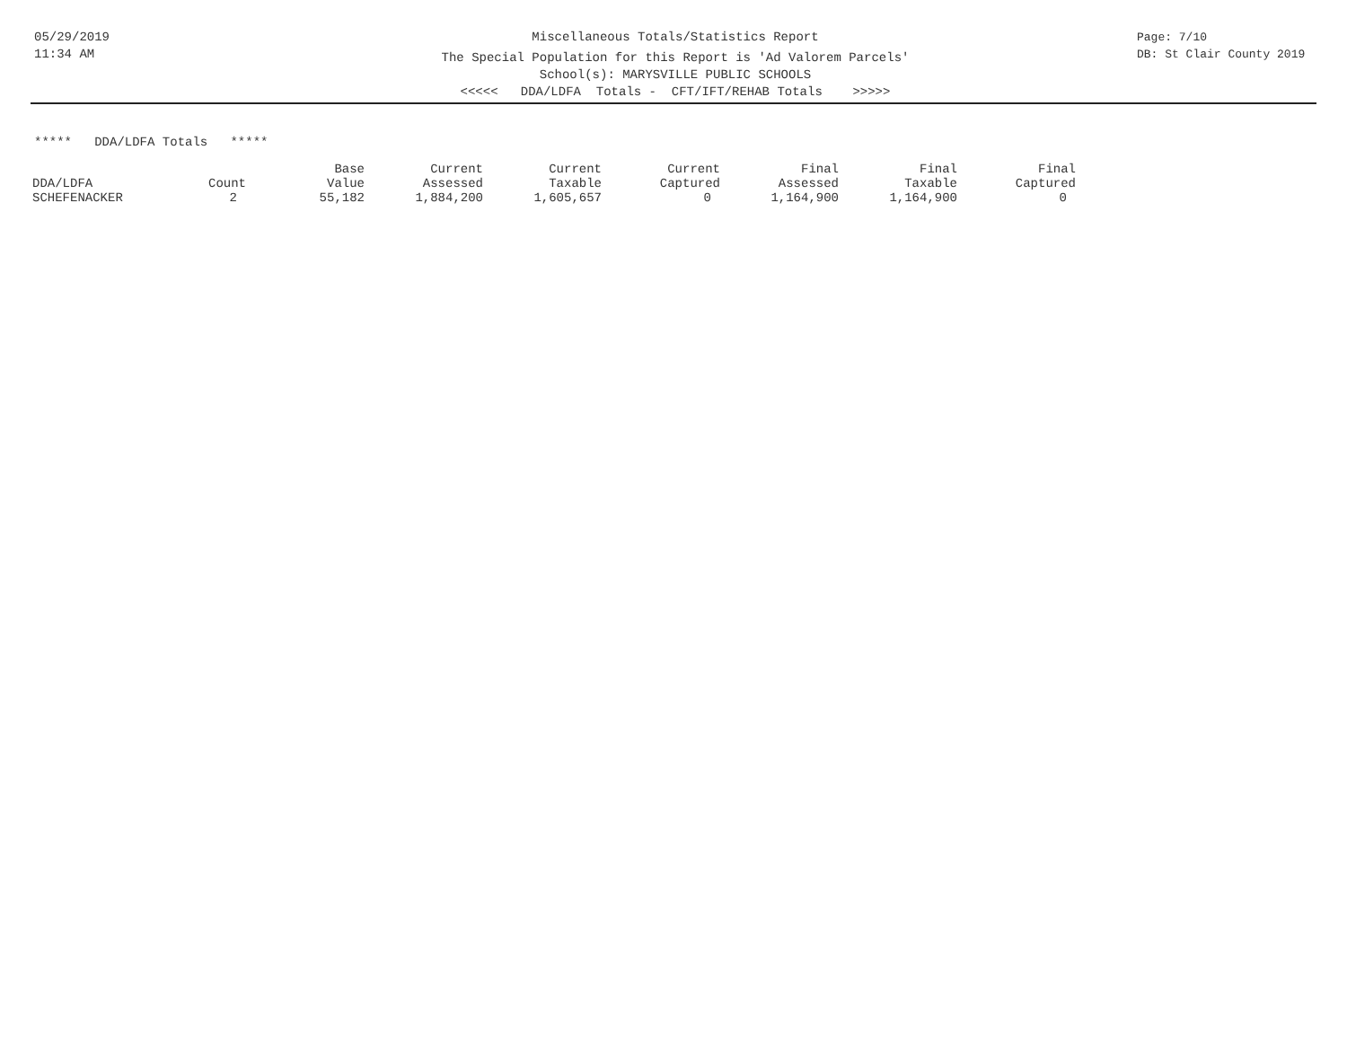05/29/2019
11:34 AM
Miscellaneous Totals/Statistics Report
The Special Population for this Report is 'Ad Valorem Parcels'
School(s): MARYSVILLE PUBLIC SCHOOLS
<<<<< DDA/LDFA Totals - CFT/IFT/REHAB Totals >>>>>
Page: 7/10
DB: St Clair County 2019
***** DDA/LDFA Totals *****
| DDA/LDFA | Count | Base Value | Current Assessed | Current Taxable | Current Captured | Final Assessed | Final Taxable | Final Captured |
| --- | --- | --- | --- | --- | --- | --- | --- | --- |
| SCHEFENACKER | 2 | 55,182 | 1,884,200 | 1,605,657 | 0 | 1,164,900 | 1,164,900 | 0 |